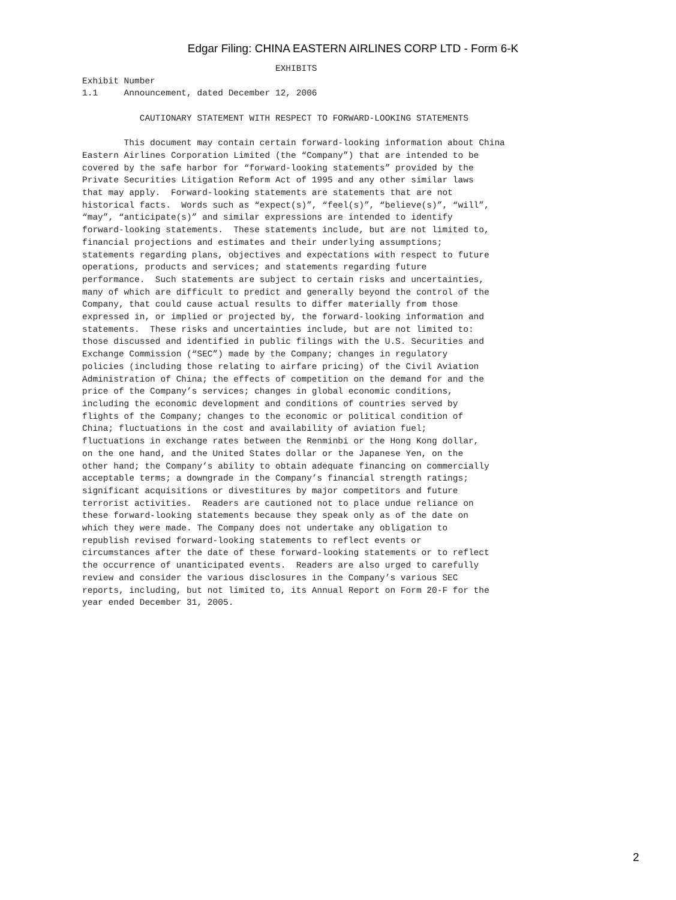Edgar Filing: CHINA EASTERN AIRLINES CORP LTD - Form 6-K
                                     EXHIBITS
Exhibit Number
1.1     Announcement, dated December 12, 2006

           CAUTIONARY STATEMENT WITH RESPECT TO FORWARD-LOOKING STATEMENTS

        This document may contain certain forward-looking information about China
Eastern Airlines Corporation Limited (the “Company”) that are intended to be
covered by the safe harbor for “forward-looking statements” provided by the
Private Securities Litigation Reform Act of 1995 and any other similar laws
that may apply.  Forward-looking statements are statements that are not
historical facts.  Words such as “expect(s)”, “feel(s)”, “believe(s)”, “will”,
“may”, “anticipate(s)” and similar expressions are intended to identify
forward-looking statements.  These statements include, but are not limited to,
financial projections and estimates and their underlying assumptions;
statements regarding plans, objectives and expectations with respect to future
operations, products and services; and statements regarding future
performance.  Such statements are subject to certain risks and uncertainties,
many of which are difficult to predict and generally beyond the control of the
Company, that could cause actual results to differ materially from those
expressed in, or implied or projected by, the forward-looking information and
statements.  These risks and uncertainties include, but are not limited to:
those discussed and identified in public filings with the U.S. Securities and
Exchange Commission (“SEC”) made by the Company; changes in regulatory
policies (including those relating to airfare pricing) of the Civil Aviation
Administration of China; the effects of competition on the demand for and the
price of the Company’s services; changes in global economic conditions,
including the economic development and conditions of countries served by
flights of the Company; changes to the economic or political condition of
China; fluctuations in the cost and availability of aviation fuel;
fluctuations in exchange rates between the Renminbi or the Hong Kong dollar,
on the one hand, and the United States dollar or the Japanese Yen, on the
other hand; the Company’s ability to obtain adequate financing on commercially
acceptable terms; a downgrade in the Company’s financial strength ratings;
significant acquisitions or divestitures by major competitors and future
terrorist activities.  Readers are cautioned not to place undue reliance on
these forward-looking statements because they speak only as of the date on
which they were made. The Company does not undertake any obligation to
republish revised forward-looking statements to reflect events or
circumstances after the date of these forward-looking statements or to reflect
the occurrence of unanticipated events.  Readers are also urged to carefully
review and consider the various disclosures in the Company’s various SEC
reports, including, but not limited to, its Annual Report on Form 20-F for the
year ended December 31, 2005.
2